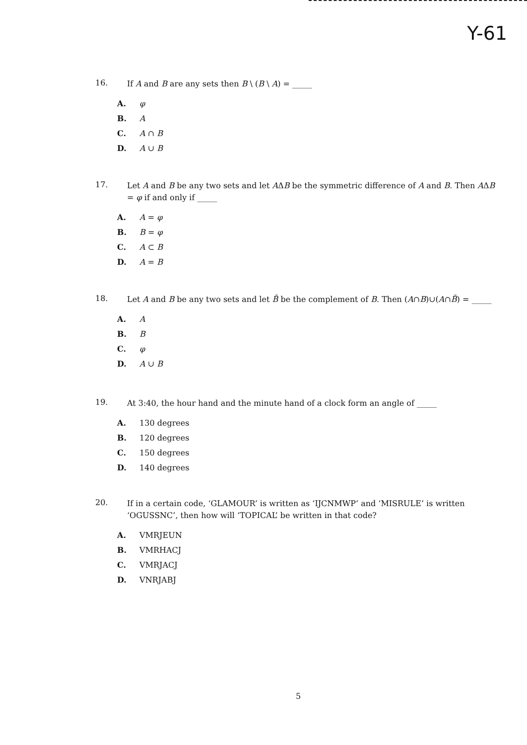Y-61
16. If A and B are any sets then B \ (B \ A) = _____
A. φ
B. A
C. A ∩ B
D. A ∪ B
17. Let A and B be any two sets and let AΔB be the symmetric difference of A and B. Then AΔB = φ if and only if _____
A. A = φ
B. B = φ
C. A ⊂ B
D. A = B
18. Let A and B be any two sets and let B̃ be the complement of B. Then (A∩B)∪(A∩B̃) = _____
A. A
B. B
C. φ
D. A ∪ B
19. At 3:40, the hour hand and the minute hand of a clock form an angle of _____
A. 130 degrees
B. 120 degrees
C. 150 degrees
D. 140 degrees
20. If in a certain code, ‘GLAMOUR’ is written as ‘IJCNMWP’ and ‘MISRULE’ is written ‘OGUSSNC’, then how will ‘TOPICAL’ be written in that code?
A. VMRJEUN
B. VMRHACJ
C. VMRJACJ
D. VNRJABJ
5